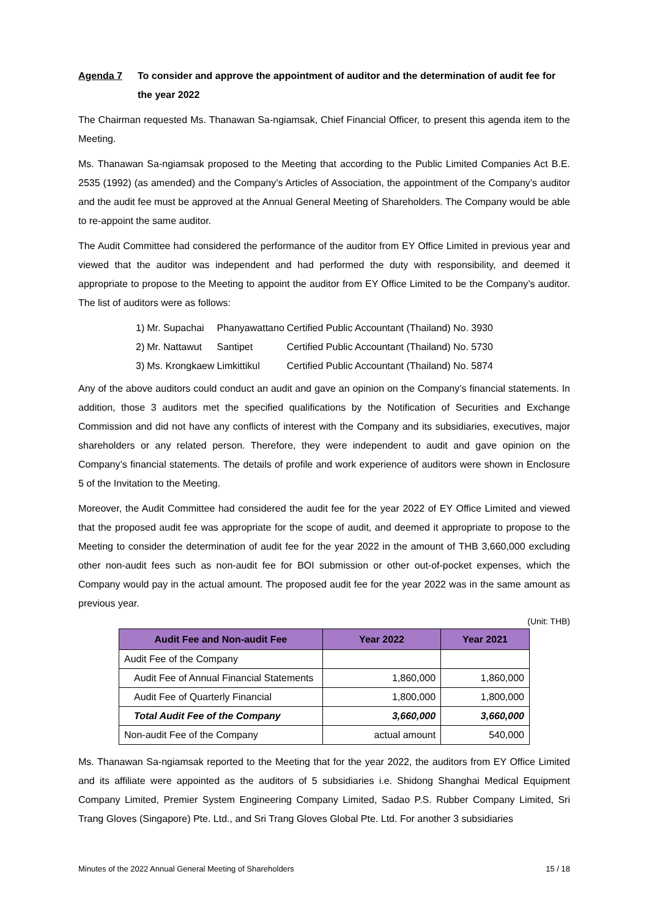Agenda 7 To consider and approve the appointment of auditor and the determination of audit fee for the year 2022
The Chairman requested Ms. Thanawan Sa-ngiamsak, Chief Financial Officer, to present this agenda item to the Meeting.
Ms. Thanawan Sa-ngiamsak proposed to the Meeting that according to the Public Limited Companies Act B.E. 2535 (1992) (as amended) and the Company’s Articles of Association, the appointment of the Company’s auditor and the audit fee must be approved at the Annual General Meeting of Shareholders. The Company would be able to re-appoint the same auditor.
The Audit Committee had considered the performance of the auditor from EY Office Limited in previous year and viewed that the auditor was independent and had performed the duty with responsibility, and deemed it appropriate to propose to the Meeting to appoint the auditor from EY Office Limited to be the Company’s auditor. The list of auditors were as follows:
| 1) | Mr. Supachai | Phanyawattano | Certified Public Accountant (Thailand) No. 3930 |
| 2) | Mr. Nattawut | Santipet | Certified Public Accountant (Thailand) No. 5730 |
| 3) | Ms. Krongkaew | Limkittikul | Certified Public Accountant (Thailand) No. 5874 |
Any of the above auditors could conduct an audit and gave an opinion on the Company’s financial statements. In addition, those 3 auditors met the specified qualifications by the Notification of Securities and Exchange Commission and did not have any conflicts of interest with the Company and its subsidiaries, executives, major shareholders or any related person. Therefore, they were independent to audit and gave opinion on the Company’s financial statements. The details of profile and work experience of auditors were shown in Enclosure 5 of the Invitation to the Meeting.
Moreover, the Audit Committee had considered the audit fee for the year 2022 of EY Office Limited and viewed that the proposed audit fee was appropriate for the scope of audit, and deemed it appropriate to propose to the Meeting to consider the determination of audit fee for the year 2022 in the amount of THB 3,660,000 excluding other non-audit fees such as non-audit fee for BOI submission or other out-of-pocket expenses, which the Company would pay in the actual amount. The proposed audit fee for the year 2022 was in the same amount as previous year.
(Unit: THB)
| Audit Fee and Non-audit Fee | Year 2022 | Year 2021 |
| --- | --- | --- |
| Audit Fee of the Company | | |
| Audit Fee of Annual Financial Statements | 1,860,000 | 1,860,000 |
| Audit Fee of Quarterly Financial | 1,800,000 | 1,800,000 |
| Total Audit Fee of the Company | 3,660,000 | 3,660,000 |
| Non-audit Fee of the Company | actual amount | 540,000 |
Ms. Thanawan Sa-ngiamsak reported to the Meeting that for the year 2022, the auditors from EY Office Limited and its affiliate were appointed as the auditors of 5 subsidiaries i.e. Shidong Shanghai Medical Equipment Company Limited, Premier System Engineering Company Limited, Sadao P.S. Rubber Company Limited, Sri Trang Gloves (Singapore) Pte. Ltd., and Sri Trang Gloves Global Pte. Ltd. For another 3 subsidiaries
Minutes of the 2022 Annual General Meeting of Shareholders 15 / 18